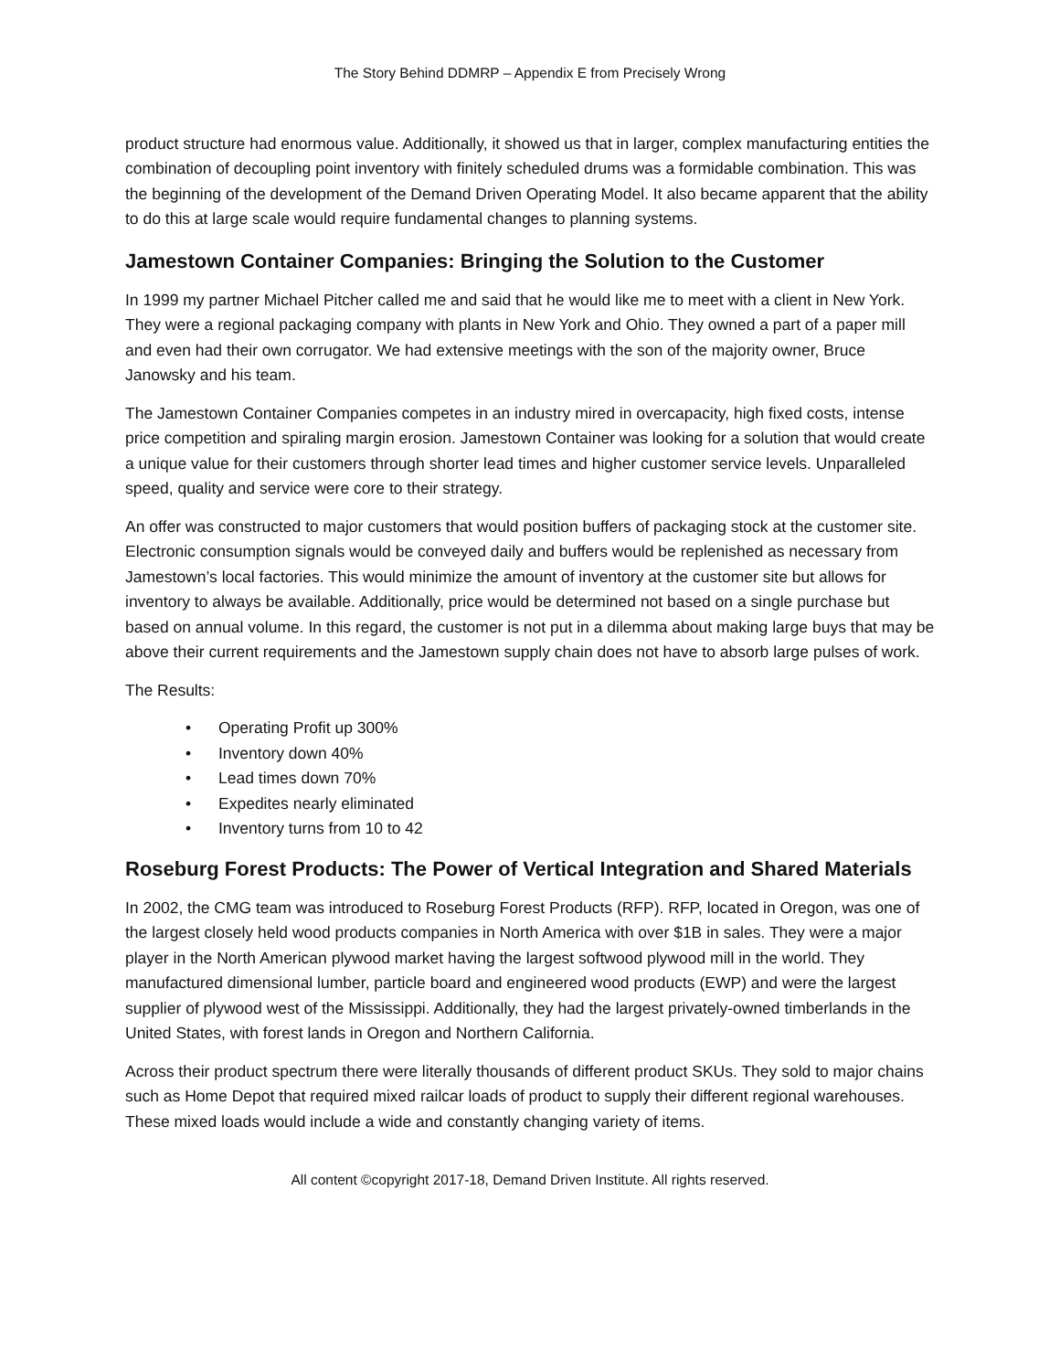The Story Behind DDMRP – Appendix E from Precisely Wrong
product structure had enormous value. Additionally, it showed us that in larger, complex manufacturing entities the combination of decoupling point inventory with finitely scheduled drums was a formidable combination. This was the beginning of the development of the Demand Driven Operating Model. It also became apparent that the ability to do this at large scale would require fundamental changes to planning systems.
Jamestown Container Companies: Bringing the Solution to the Customer
In 1999 my partner Michael Pitcher called me and said that he would like me to meet with a client in New York. They were a regional packaging company with plants in New York and Ohio. They owned a part of a paper mill and even had their own corrugator. We had extensive meetings with the son of the majority owner, Bruce Janowsky and his team.
The Jamestown Container Companies competes in an industry mired in overcapacity, high fixed costs, intense price competition and spiraling margin erosion. Jamestown Container was looking for a solution that would create a unique value for their customers through shorter lead times and higher customer service levels. Unparalleled speed, quality and service were core to their strategy.
An offer was constructed to major customers that would position buffers of packaging stock at the customer site. Electronic consumption signals would be conveyed daily and buffers would be replenished as necessary from Jamestown’s local factories. This would minimize the amount of inventory at the customer site but allows for inventory to always be available. Additionally, price would be determined not based on a single purchase but based on annual volume. In this regard, the customer is not put in a dilemma about making large buys that may be above their current requirements and the Jamestown supply chain does not have to absorb large pulses of work.
The Results:
• Operating Profit up 300%
• Inventory down 40%
• Lead times down 70%
• Expedites nearly eliminated
• Inventory turns from 10 to 42
Roseburg Forest Products: The Power of Vertical Integration and Shared Materials
In 2002, the CMG team was introduced to Roseburg Forest Products (RFP). RFP, located in Oregon, was one of the largest closely held wood products companies in North America with over $1B in sales. They were a major player in the North American plywood market having the largest softwood plywood mill in the world. They manufactured dimensional lumber, particle board and engineered wood products (EWP) and were the largest supplier of plywood west of the Mississippi. Additionally, they had the largest privately-owned timberlands in the United States, with forest lands in Oregon and Northern California.
Across their product spectrum there were literally thousands of different product SKUs. They sold to major chains such as Home Depot that required mixed railcar loads of product to supply their different regional warehouses. These mixed loads would include a wide and constantly changing variety of items.
All content ©copyright 2017-18, Demand Driven Institute. All rights reserved.